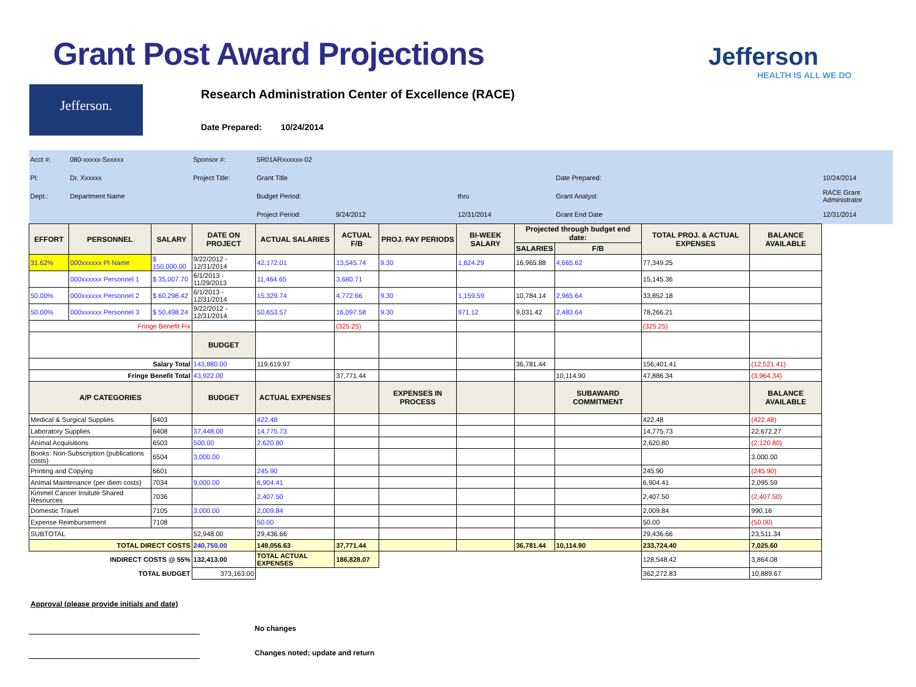Grant Post Award Projections Jefferson
HEALTH IS ALL WE DO
Jefferson.
Research Administration Center of Excellence (RACE)
Date Prepared: 10/24/2014
| Acct #: | 080-xxxxx-Sxxxxx | | Sponsor #: | 5R01ARxxxxxx-02 | | | | | | | | |
| PI: | Dr. Xxxxxx | | Project Title: | Grant Title | | | | | Date Prepared: | | | 10/24/2014 |
| Dept.: | Department Name | | | Budget Period: | | | thru | | Grant Analyst: | | | RACE Grant Administrator |
| | | | | Project Period: | 9/24/2012 | | 12/31/2014 | | Grant End Date | | | 12/31/2014 |
| EFFORT | PERSONNEL | SALARY | DATE ON PROJECT | ACTUAL SALARIES | ACTUAL F/B | PROJ. PAY PERIODS | BI-WEEK SALARY | Projected through budget end date: | | TOTAL PROJ. & ACTUAL EXPENSES | BALANCE AVAILABLE | |
| | | | | | | | | SALARIES | F/B | | | |
| 31.62% | 000xxxxxx PI Name | $ 150,000.00 | 9/22/2012 - 12/31/2014 | 42,172.01 | 13,545.74 | 9.30 | 1,824.29 | 16,965.88 | 4,665.62 | 77,349.25 | | |
| | 000xxxxxx Personnel 1 | $ 35,007.70 | 6/1/2013 - 11/29/2013 | 11,464.65 | 3,680.71 | | | | | 15,145.36 | | |
| 50.00% | 000xxxxxx Personnel 2 | $ 60,298.42 | 6/1/2013 - 12/31/2014 | 15,329.74 | 4,772.66 | 9.30 | 1,159.59 | 10,784.14 | 2,965.64 | 33,852.18 | | |
| 50.00% | 000xxxxxx Personnel 3 | $ 50,498.24 | 9/22/2012 - 12/31/2014 | 50,653.57 | 16,097.58 | 9.30 | 971.12 | 9,031.42 | 2,483.64 | 78,266.21 | | |
| Fringe Benefit Fix | | | | | (325.25) | | | | | (325.25) | | |
| | | | BUDGET | | | | | | | | | |
| Salary Total | | | 143,880.00 | 119,619.97 | | | | 36,781.44 | | 156,401.41 | (12,521.41) | |
| Fringe Benefit Total | | | 43,922.00 | | 37,771.44 | | | | 10,114.90 | 47,886.34 | (3,964.34) | |
| A/P CATEGORIES | | | BUDGET | ACTUAL EXPENSES | | EXPENSES IN PROCESS | | | SUBAWARD COMMITMENT | | BALANCE AVAILABLE | |
| Medical & Surgical Supplies | | 6403 | | 422.48 | | | | | | 422.48 | (422.48) | |
| Laboratory Supplies | | 6408 | 37,448.00 | 14,775.73 | | | | | | 14,775.73 | 22,672.27 | |
| Animal Acquisitions | | 6503 | 500.00 | 2,620.80 | | | | | | 2,620.80 | (2,120.80) | |
| Books: Non-Subscription (publications costs) | | 6504 | 3,000.00 | | | | | | | | 3,000.00 | |
| Printing and Copying | | 6601 | | 245.90 | | | | | | 245.90 | (245.90) | |
| Animal Maintenance (per diem costs) | | 7034 | 9,000.00 | 6,904.41 | | | | | | 6,904.41 | 2,095.59 | |
| Kimmel Cancer Insitute Shared Resources | | 7036 | | 2,407.50 | | | | | | 2,407.50 | (2,407.50) | |
| Domestic Travel | | 7105 | 3,000.00 | 2,009.84 | | | | | | 2,009.84 | 990.16 | |
| Expense Reimbursement | | 7108 | | 50.00 | | | | | | 50.00 | (50.00) | |
| SUBTOTAL | | | 52,948.00 | 29,436.66 | | | | | | 29,436.66 | 23,511.34 | |
| TOTAL DIRECT COSTS | | | 240,750.00 | 149,056.63 | 37,771.44 | | | 36,781.44 | 10,114.90 | 233,724.40 | 7,025.60 | |
| INDIRECT COSTS @ 55% | | | 132,413.00 | TOTAL ACTUAL EXPENSES | 186,828.07 | | | | | 128,548.42 | 3,864.08 | |
| TOTAL BUDGET | | | 373,163.00 | | | | | | | 362,272.83 | 10,889.67 | |
Approval (please provide initials and date)
No changes
Changes noted; update and return